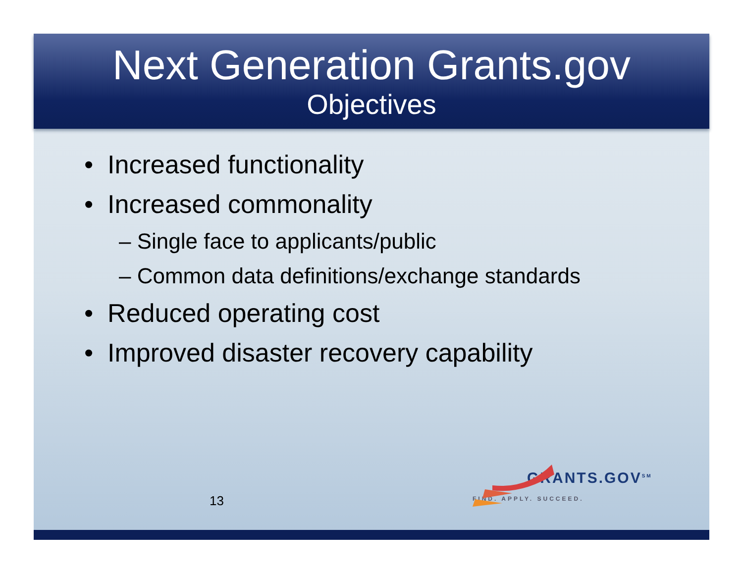Next Generation Grants.gov
Objectives
• Increased functionality
• Increased commonality
– Single face to applicants/public
– Common data definitions/exchange standards
• Reduced operating cost
• Improved disaster recovery capability
13
GRANTS.GOV<sup>SM</sup>
FIND. APPLY. SUCCEED.